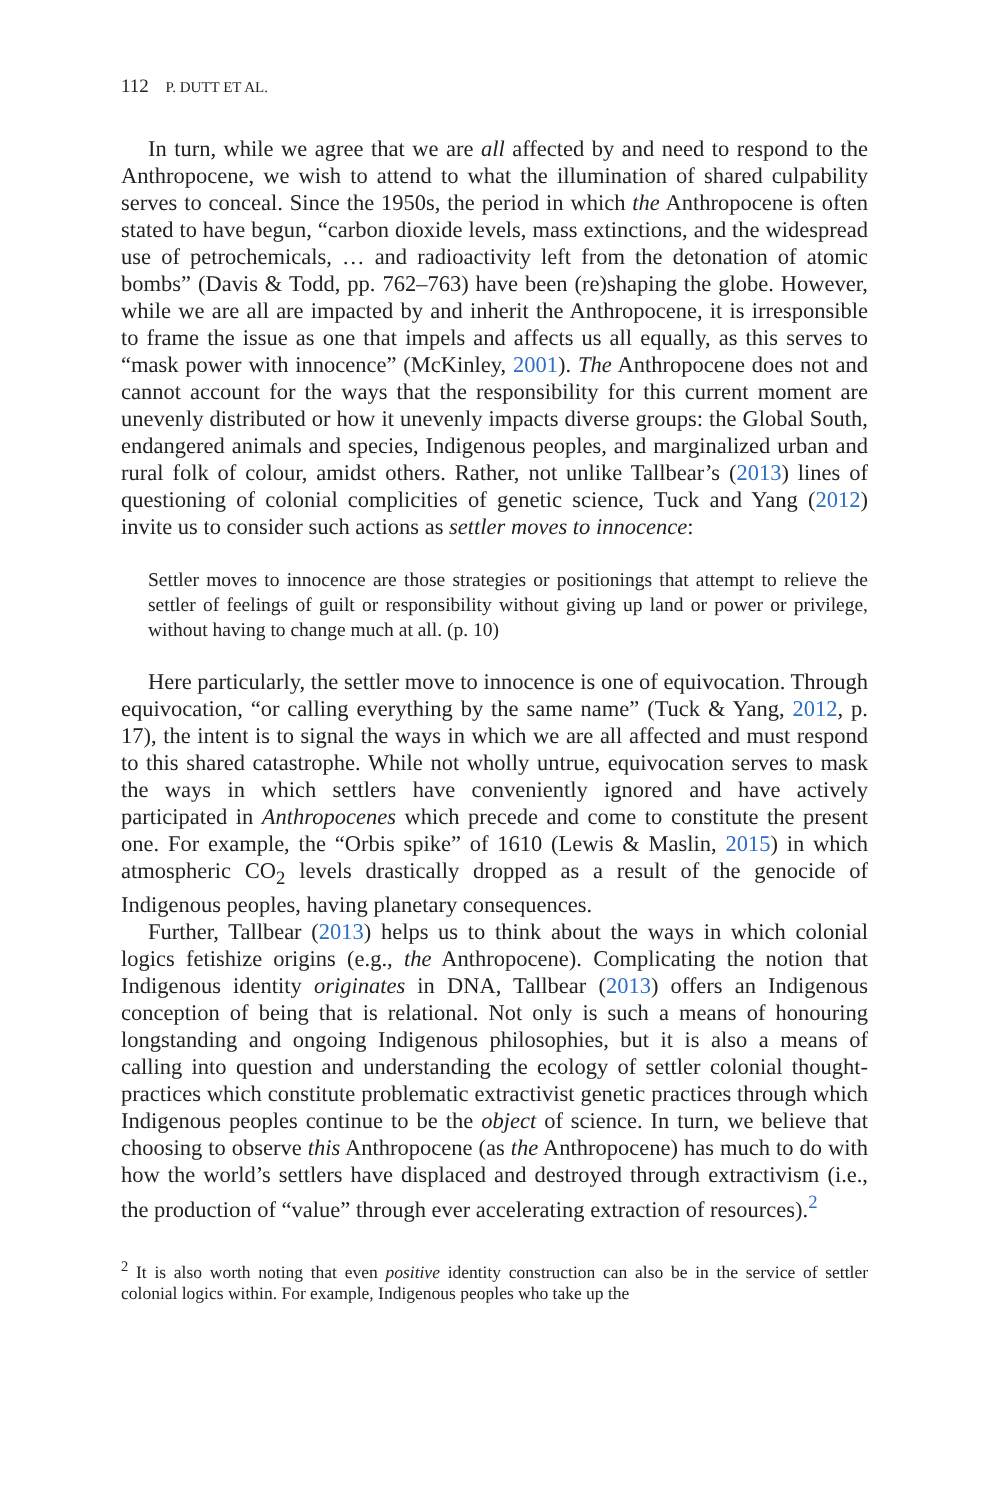112 P. DUTT ET AL.
In turn, while we agree that we are all affected by and need to respond to the Anthropocene, we wish to attend to what the illumination of shared culpability serves to conceal. Since the 1950s, the period in which the Anthropocene is often stated to have begun, “carbon dioxide levels, mass extinctions, and the widespread use of petrochemicals, … and radioactivity left from the detonation of atomic bombs” (Davis & Todd, pp. 762–763) have been (re)shaping the globe. However, while we are all are impacted by and inherit the Anthropocene, it is irresponsible to frame the issue as one that impels and affects us all equally, as this serves to “mask power with innocence” (McKinley, 2001). The Anthropocene does not and cannot account for the ways that the responsibility for this current moment are unevenly distributed or how it unevenly impacts diverse groups: the Global South, endangered animals and species, Indigenous peoples, and marginalized urban and rural folk of colour, amidst others. Rather, not unlike Tallbear’s (2013) lines of questioning of colonial complicities of genetic science, Tuck and Yang (2012) invite us to consider such actions as settler moves to innocence:
Settler moves to innocence are those strategies or positionings that attempt to relieve the settler of feelings of guilt or responsibility without giving up land or power or privilege, without having to change much at all. (p. 10)
Here particularly, the settler move to innocence is one of equivocation. Through equivocation, “or calling everything by the same name” (Tuck & Yang, 2012, p. 17), the intent is to signal the ways in which we are all affected and must respond to this shared catastrophe. While not wholly untrue, equivocation serves to mask the ways in which settlers have conveniently ignored and have actively participated in Anthropocenes which precede and come to constitute the present one. For example, the “Orbis spike” of 1610 (Lewis & Maslin, 2015) in which atmospheric CO<sub>2</sub> levels drastically dropped as a result of the genocide of Indigenous peoples, having planetary consequences.
Further, Tallbear (2013) helps us to think about the ways in which colonial logics fetishize origins (e.g., the Anthropocene). Complicating the notion that Indigenous identity originates in DNA, Tallbear (2013) offers an Indigenous conception of being that is relational. Not only is such a means of honouring longstanding and ongoing Indigenous philosophies, but it is also a means of calling into question and understanding the ecology of settler colonial thought-practices which constitute problematic extractivist genetic practices through which Indigenous peoples continue to be the object of science. In turn, we believe that choosing to observe this Anthropocene (as the Anthropocene) has much to do with how the world’s settlers have displaced and destroyed through extractivism (i.e., the production of “value” through ever accelerating extraction of resources).<sup>2</sup>
<sup>2</sup> It is also worth noting that even positive identity construction can also be in the service of settler colonial logics within. For example, Indigenous peoples who take up the